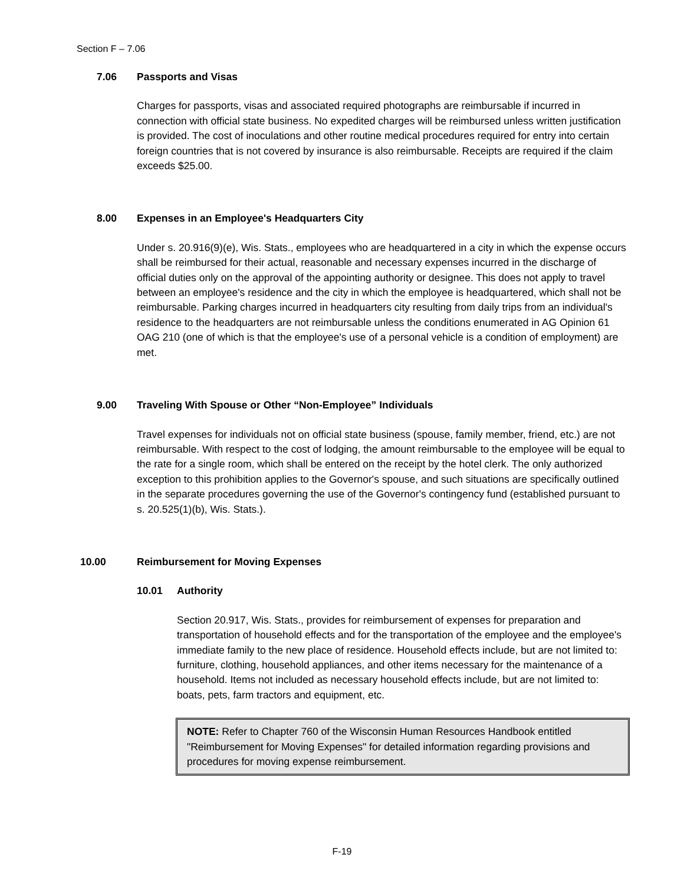Section F – 7.06
7.06 Passports and Visas
Charges for passports, visas and associated required photographs are reimbursable if incurred in connection with official state business. No expedited charges will be reimbursed unless written justification is provided. The cost of inoculations and other routine medical procedures required for entry into certain foreign countries that is not covered by insurance is also reimbursable. Receipts are required if the claim exceeds $25.00.
8.00 Expenses in an Employee's Headquarters City
Under s. 20.916(9)(e), Wis. Stats., employees who are headquartered in a city in which the expense occurs shall be reimbursed for their actual, reasonable and necessary expenses incurred in the discharge of official duties only on the approval of the appointing authority or designee. This does not apply to travel between an employee's residence and the city in which the employee is headquartered, which shall not be reimbursable. Parking charges incurred in headquarters city resulting from daily trips from an individual's residence to the headquarters are not reimbursable unless the conditions enumerated in AG Opinion 61 OAG 210 (one of which is that the employee's use of a personal vehicle is a condition of employment) are met.
9.00 Traveling With Spouse or Other “Non-Employee” Individuals
Travel expenses for individuals not on official state business (spouse, family member, friend, etc.) are not reimbursable. With respect to the cost of lodging, the amount reimbursable to the employee will be equal to the rate for a single room, which shall be entered on the receipt by the hotel clerk. The only authorized exception to this prohibition applies to the Governor's spouse, and such situations are specifically outlined in the separate procedures governing the use of the Governor's contingency fund (established pursuant to s. 20.525(1)(b), Wis. Stats.).
10.00 Reimbursement for Moving Expenses
10.01 Authority
Section 20.917, Wis. Stats., provides for reimbursement of expenses for preparation and transportation of household effects and for the transportation of the employee and the employee's immediate family to the new place of residence. Household effects include, but are not limited to: furniture, clothing, household appliances, and other items necessary for the maintenance of a household. Items not included as necessary household effects include, but are not limited to: boats, pets, farm tractors and equipment, etc.
NOTE: Refer to Chapter 760 of the Wisconsin Human Resources Handbook entitled "Reimbursement for Moving Expenses" for detailed information regarding provisions and procedures for moving expense reimbursement.
F-19